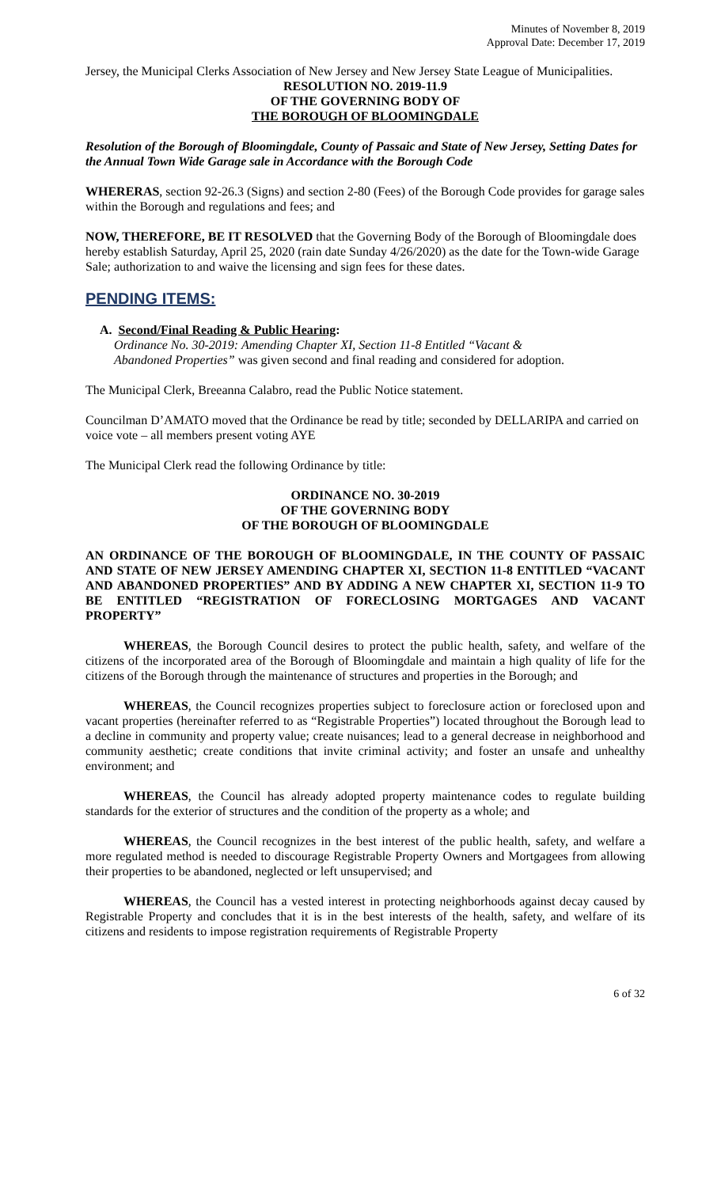Minutes of November 8, 2019
Approval Date: December 17, 2019
Jersey, the Municipal Clerks Association of New Jersey and New Jersey State League of Municipalities.
RESOLUTION NO. 2019-11.9
OF THE GOVERNING BODY OF
THE BOROUGH OF BLOOMINGDALE
Resolution of the Borough of Bloomingdale, County of Passaic and State of New Jersey, Setting Dates for the Annual Town Wide Garage sale in Accordance with the Borough Code
WHERERAS, section 92-26.3 (Signs) and section 2-80 (Fees) of the Borough Code provides for garage sales within the Borough and regulations and fees; and
NOW, THEREFORE, BE IT RESOLVED that the Governing Body of the Borough of Bloomingdale does hereby establish Saturday, April 25, 2020 (rain date Sunday 4/26/2020) as the date for the Town-wide Garage Sale; authorization to and waive the licensing and sign fees for these dates.
PENDING ITEMS:
A. Second/Final Reading & Public Hearing:
Ordinance No. 30-2019: Amending Chapter XI, Section 11-8 Entitled “Vacant &
Abandoned Properties” was given second and final reading and considered for adoption.
The Municipal Clerk, Breeanna Calabro, read the Public Notice statement.
Councilman D’AMATO moved that the Ordinance be read by title; seconded by DELLARIPA and carried on voice vote – all members present voting AYE
The Municipal Clerk read the following Ordinance by title:
ORDINANCE NO. 30-2019
OF THE GOVERNING BODY
OF THE BOROUGH OF BLOOMINGDALE
AN ORDINANCE OF THE BOROUGH OF BLOOMINGDALE, IN THE COUNTY OF PASSAIC AND STATE OF NEW JERSEY AMENDING CHAPTER XI, SECTION 11-8 ENTITLED “VACANT AND ABANDONED PROPERTIES” AND BY ADDING A NEW CHAPTER XI, SECTION 11-9 TO BE ENTITLED “REGISTRATION OF FORECLOSING MORTGAGES AND VACANT PROPERTY”
WHEREAS, the Borough Council desires to protect the public health, safety, and welfare of the citizens of the incorporated area of the Borough of Bloomingdale and maintain a high quality of life for the citizens of the Borough through the maintenance of structures and properties in the Borough; and
WHEREAS, the Council recognizes properties subject to foreclosure action or foreclosed upon and vacant properties (hereinafter referred to as “Registrable Properties”) located throughout the Borough lead to a decline in community and property value; create nuisances; lead to a general decrease in neighborhood and community aesthetic; create conditions that invite criminal activity; and foster an unsafe and unhealthy environment; and
WHEREAS, the Council has already adopted property maintenance codes to regulate building standards for the exterior of structures and the condition of the property as a whole; and
WHEREAS, the Council recognizes in the best interest of the public health, safety, and welfare a more regulated method is needed to discourage Registrable Property Owners and Mortgagees from allowing their properties to be abandoned, neglected or left unsupervised; and
WHEREAS, the Council has a vested interest in protecting neighborhoods against decay caused by Registrable Property and concludes that it is in the best interests of the health, safety, and welfare of its citizens and residents to impose registration requirements of Registrable Property
6 of 32